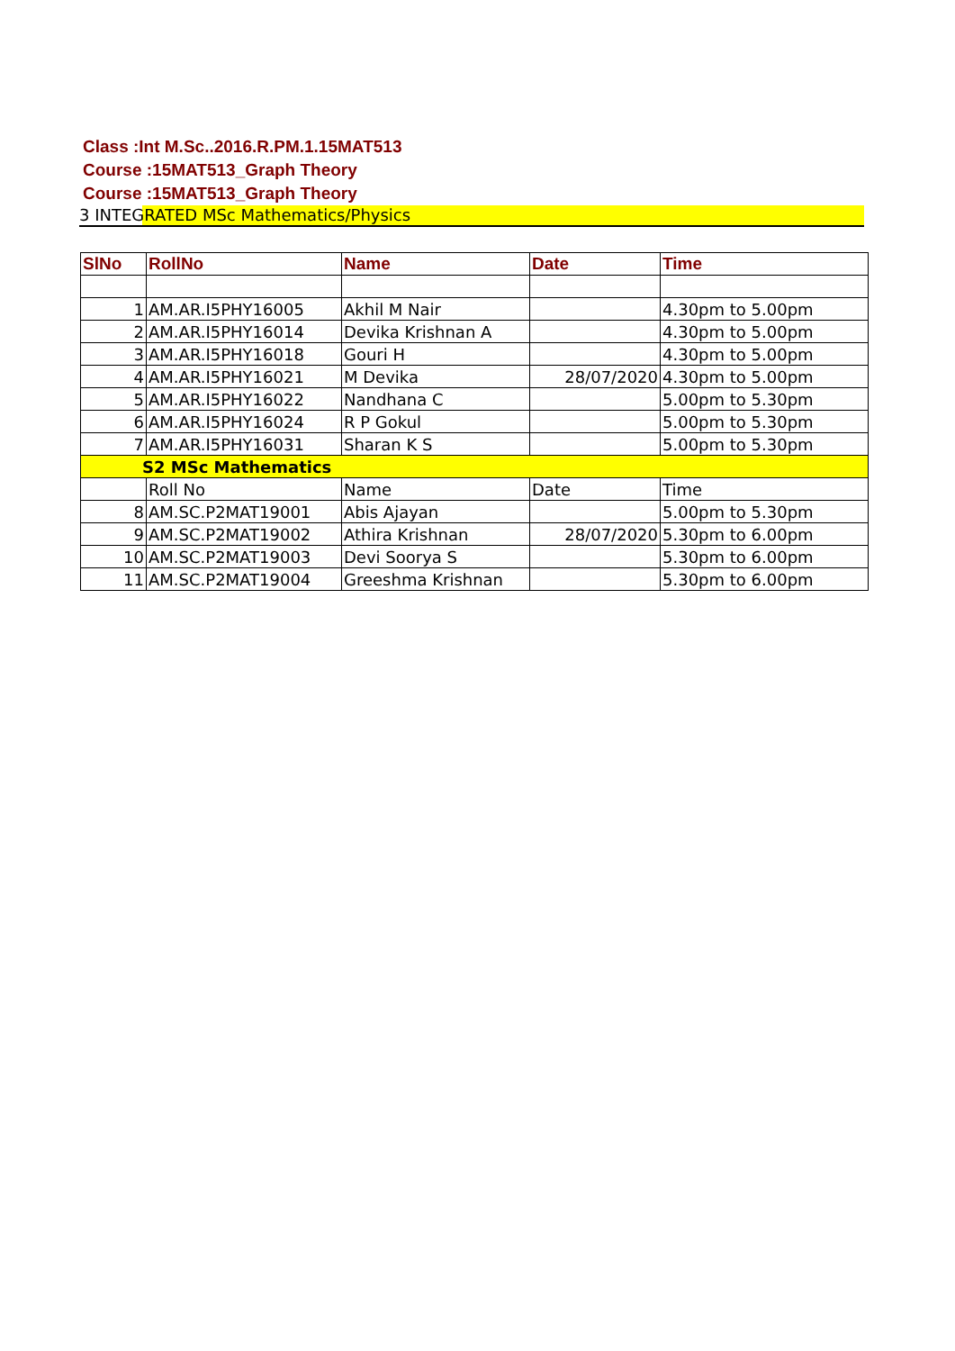Class :Int M.Sc..2016.R.PM.1.15MAT513
Course :15MAT513_Graph Theory
Course :15MAT513_Graph Theory
3 INTEGRATED MSc Mathematics/Physics
| SlNo | RollNo | Name | Date | Time |
| --- | --- | --- | --- | --- |
| 1 | AM.AR.I5PHY16005 | Akhil M Nair | | 4.30pm to 5.00pm |
| 2 | AM.AR.I5PHY16014 | Devika Krishnan A | | 4.30pm to 5.00pm |
| 3 | AM.AR.I5PHY16018 | Gouri H | | 4.30pm to 5.00pm |
| 4 | AM.AR.I5PHY16021 | M Devika | 28/07/2020 | 4.30pm to 5.00pm |
| 5 | AM.AR.I5PHY16022 | Nandhana C | | 5.00pm to 5.30pm |
| 6 | AM.AR.I5PHY16024 | R P Gokul | | 5.00pm to 5.30pm |
| 7 | AM.AR.I5PHY16031 | Sharan K S | | 5.00pm to 5.30pm |
| S2 MSc Mathematics | | | | |
| | Roll No | Name | Date | Time |
| 8 | AM.SC.P2MAT19001 | Abis Ajayan | | 5.00pm to 5.30pm |
| 9 | AM.SC.P2MAT19002 | Athira Krishnan | 28/07/2020 | 5.30pm to 6.00pm |
| 10 | AM.SC.P2MAT19003 | Devi Soorya S | | 5.30pm to 6.00pm |
| 11 | AM.SC.P2MAT19004 | Greeshma Krishnan | | 5.30pm to 6.00pm |